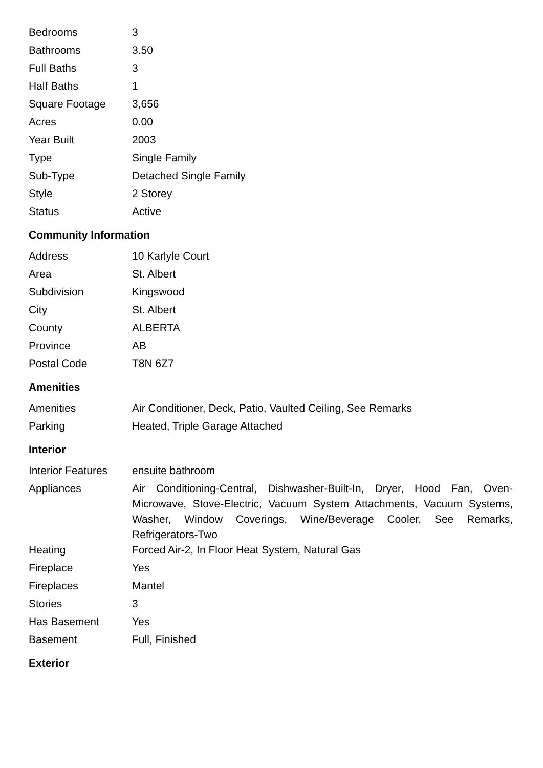| Bedrooms | 3 |
| Bathrooms | 3.50 |
| Full Baths | 3 |
| Half Baths | 1 |
| Square Footage | 3,656 |
| Acres | 0.00 |
| Year Built | 2003 |
| Type | Single Family |
| Sub-Type | Detached Single Family |
| Style | 2 Storey |
| Status | Active |
Community Information
| Address | 10 Karlyle Court |
| Area | St. Albert |
| Subdivision | Kingswood |
| City | St. Albert |
| County | ALBERTA |
| Province | AB |
| Postal Code | T8N 6Z7 |
Amenities
| Amenities | Air Conditioner, Deck, Patio, Vaulted Ceiling, See Remarks |
| Parking | Heated, Triple Garage Attached |
Interior
| Interior Features | ensuite bathroom |
| Appliances | Air Conditioning-Central, Dishwasher-Built-In, Dryer, Hood Fan, Oven-Microwave, Stove-Electric, Vacuum System Attachments, Vacuum Systems, Washer, Window Coverings, Wine/Beverage Cooler, See Remarks, Refrigerators-Two |
| Heating | Forced Air-2, In Floor Heat System, Natural Gas |
| Fireplace | Yes |
| Fireplaces | Mantel |
| Stories | 3 |
| Has Basement | Yes |
| Basement | Full, Finished |
Exterior